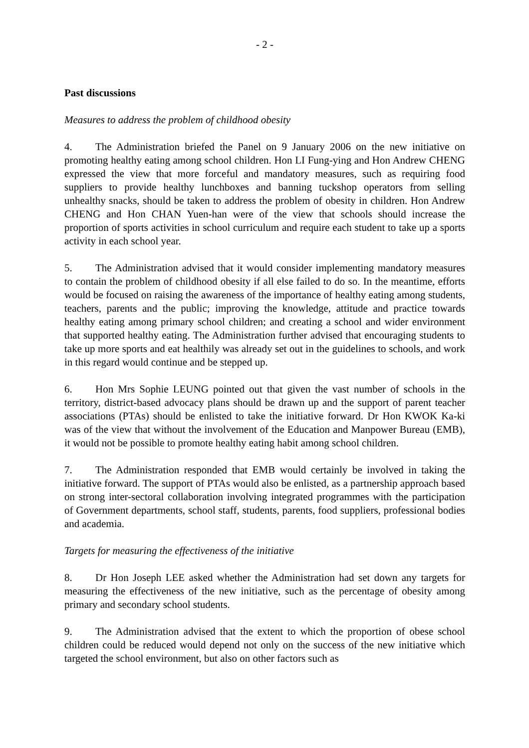- 2 -
Past discussions
Measures to address the problem of childhood obesity
4. The Administration briefed the Panel on 9 January 2006 on the new initiative on promoting healthy eating among school children. Hon LI Fung-ying and Hon Andrew CHENG expressed the view that more forceful and mandatory measures, such as requiring food suppliers to provide healthy lunchboxes and banning tuckshop operators from selling unhealthy snacks, should be taken to address the problem of obesity in children. Hon Andrew CHENG and Hon CHAN Yuen-han were of the view that schools should increase the proportion of sports activities in school curriculum and require each student to take up a sports activity in each school year.
5. The Administration advised that it would consider implementing mandatory measures to contain the problem of childhood obesity if all else failed to do so. In the meantime, efforts would be focused on raising the awareness of the importance of healthy eating among students, teachers, parents and the public; improving the knowledge, attitude and practice towards healthy eating among primary school children; and creating a school and wider environment that supported healthy eating. The Administration further advised that encouraging students to take up more sports and eat healthily was already set out in the guidelines to schools, and work in this regard would continue and be stepped up.
6. Hon Mrs Sophie LEUNG pointed out that given the vast number of schools in the territory, district-based advocacy plans should be drawn up and the support of parent teacher associations (PTAs) should be enlisted to take the initiative forward. Dr Hon KWOK Ka-ki was of the view that without the involvement of the Education and Manpower Bureau (EMB), it would not be possible to promote healthy eating habit among school children.
7. The Administration responded that EMB would certainly be involved in taking the initiative forward. The support of PTAs would also be enlisted, as a partnership approach based on strong inter-sectoral collaboration involving integrated programmes with the participation of Government departments, school staff, students, parents, food suppliers, professional bodies and academia.
Targets for measuring the effectiveness of the initiative
8. Dr Hon Joseph LEE asked whether the Administration had set down any targets for measuring the effectiveness of the new initiative, such as the percentage of obesity among primary and secondary school students.
9. The Administration advised that the extent to which the proportion of obese school children could be reduced would depend not only on the success of the new initiative which targeted the school environment, but also on other factors such as